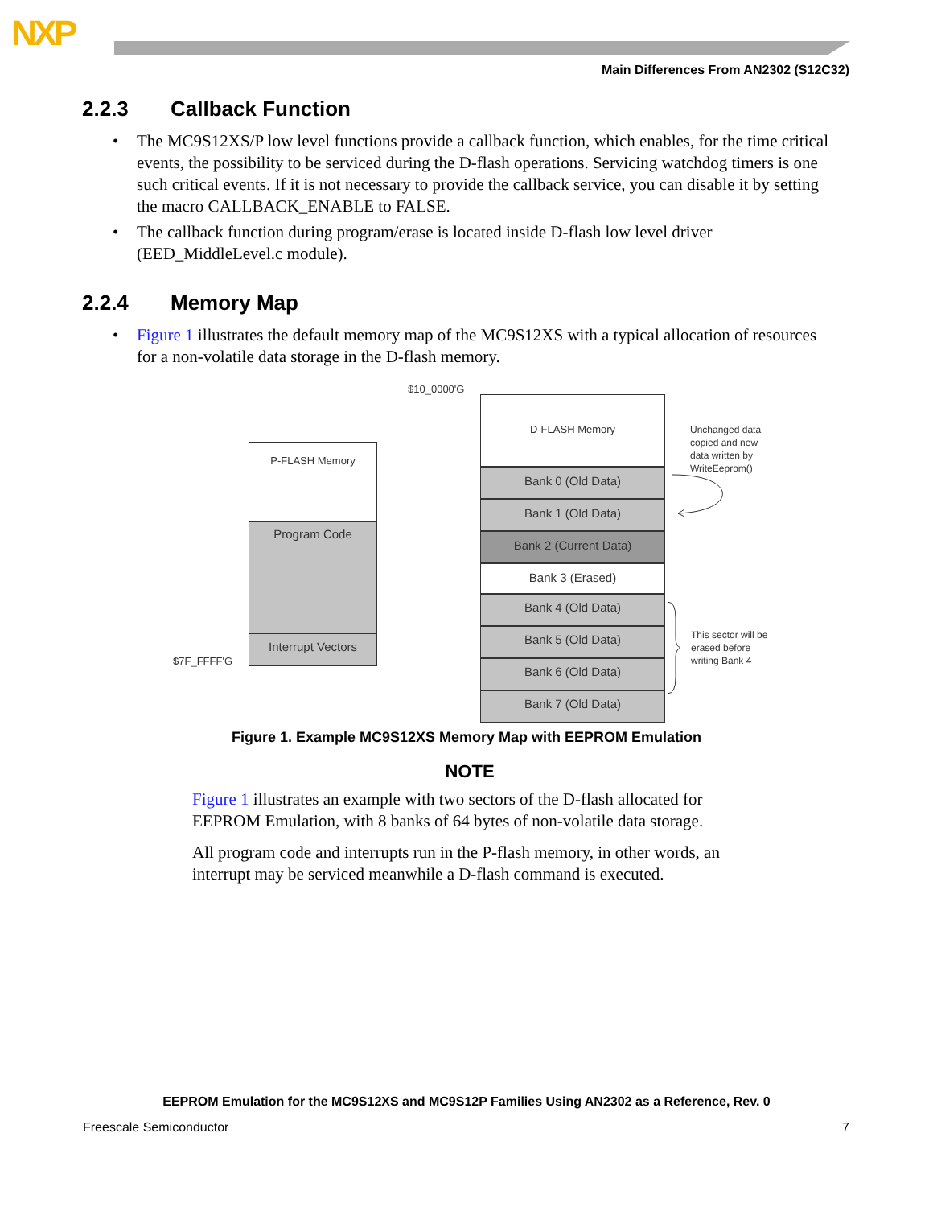NXP
Main Differences From AN2302 (S12C32)
2.2.3 Callback Function
• The MC9S12XS/P low level functions provide a callback function, which enables, for the time critical events, the possibility to be serviced during the D-flash operations. Servicing watchdog timers is one such critical events. If it is not necessary to provide the callback service, you can disable it by setting the macro CALLBACK_ENABLE to FALSE.
• The callback function during program/erase is located inside D-flash low level driver (EED_MiddleLevel.c module).
2.2.4 Memory Map
• Figure 1 illustrates the default memory map of the MC9S12XS with a typical allocation of resources for a non-volatile data storage in the D-flash memory.
$10_0000'G
$7F_FFFF'G
P-FLASH Memory
Program Code
Interrupt Vectors
D-FLASH Memory
Bank 0 (Old Data)
Bank 1 (Old Data)
Bank 2 (Current Data)
Bank 3 (Erased)
Bank 4 (Old Data)
Bank 5 (Old Data)
Bank 6 (Old Data)
Bank 7 (Old Data)
Unchanged data
copied and new
data written by
WriteEeprom()
This sector will be
erased before
writing Bank 4
Figure 1. Example MC9S12XS Memory Map with EEPROM Emulation
NOTE
Figure 1 illustrates an example with two sectors of the D-flash allocated for EEPROM Emulation, with 8 banks of 64 bytes of non-volatile data storage.
All program code and interrupts run in the P-flash memory, in other words, an interrupt may be serviced meanwhile a D-flash command is executed.
EEPROM Emulation for the MC9S12XS and MC9S12P Families Using AN2302 as a Reference, Rev. 0
Freescale Semiconductor 7